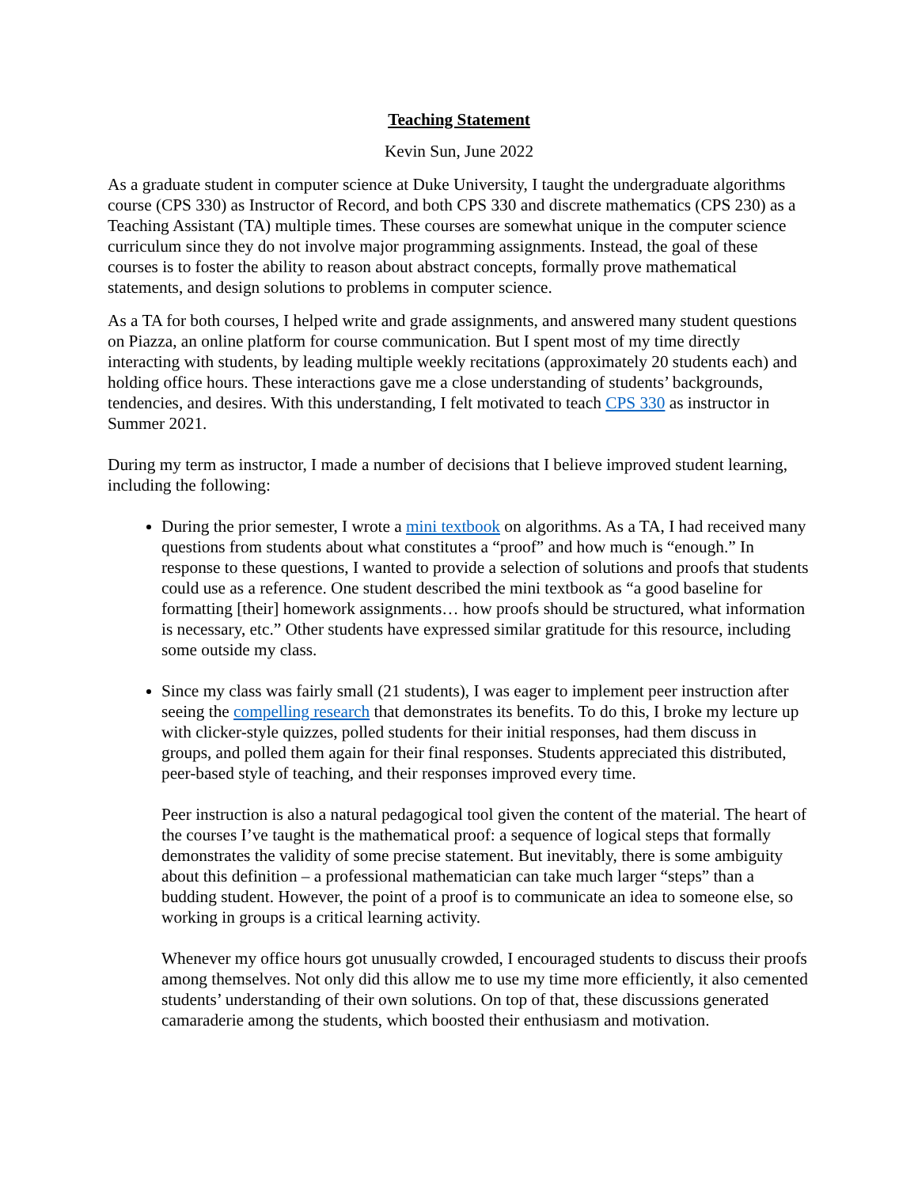Teaching Statement
Kevin Sun, June 2022
As a graduate student in computer science at Duke University, I taught the undergraduate algorithms course (CPS 330) as Instructor of Record, and both CPS 330 and discrete mathematics (CPS 230) as a Teaching Assistant (TA) multiple times. These courses are somewhat unique in the computer science curriculum since they do not involve major programming assignments. Instead, the goal of these courses is to foster the ability to reason about abstract concepts, formally prove mathematical statements, and design solutions to problems in computer science.
As a TA for both courses, I helped write and grade assignments, and answered many student questions on Piazza, an online platform for course communication. But I spent most of my time directly interacting with students, by leading multiple weekly recitations (approximately 20 students each) and holding office hours. These interactions gave me a close understanding of students’ backgrounds, tendencies, and desires. With this understanding, I felt motivated to teach CPS 330 as instructor in Summer 2021.
During my term as instructor, I made a number of decisions that I believe improved student learning, including the following:
During the prior semester, I wrote a mini textbook on algorithms. As a TA, I had received many questions from students about what constitutes a “proof” and how much is “enough.” In response to these questions, I wanted to provide a selection of solutions and proofs that students could use as a reference. One student described the mini textbook as “a good baseline for formatting [their] homework assignments… how proofs should be structured, what information is necessary, etc.” Other students have expressed similar gratitude for this resource, including some outside my class.
Since my class was fairly small (21 students), I was eager to implement peer instruction after seeing the compelling research that demonstrates its benefits. To do this, I broke my lecture up with clicker-style quizzes, polled students for their initial responses, had them discuss in groups, and polled them again for their final responses. Students appreciated this distributed, peer-based style of teaching, and their responses improved every time.
Peer instruction is also a natural pedagogical tool given the content of the material. The heart of the courses I’ve taught is the mathematical proof: a sequence of logical steps that formally demonstrates the validity of some precise statement. But inevitably, there is some ambiguity about this definition – a professional mathematician can take much larger “steps” than a budding student. However, the point of a proof is to communicate an idea to someone else, so working in groups is a critical learning activity.
Whenever my office hours got unusually crowded, I encouraged students to discuss their proofs among themselves. Not only did this allow me to use my time more efficiently, it also cemented students’ understanding of their own solutions. On top of that, these discussions generated camaraderie among the students, which boosted their enthusiasm and motivation.